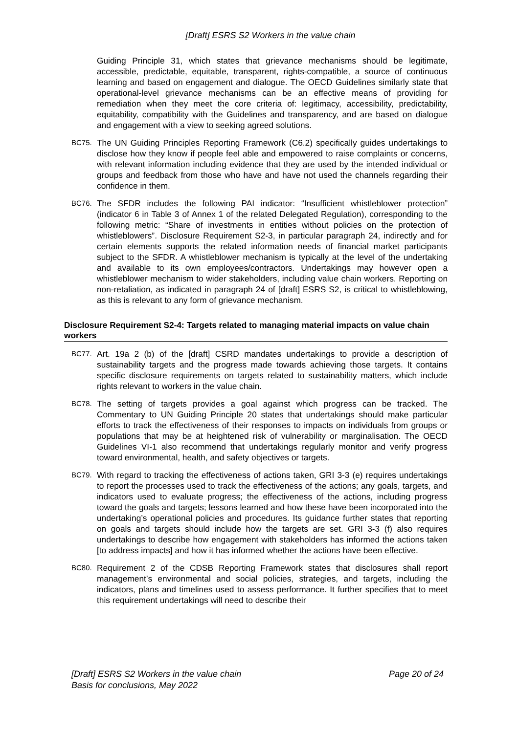[Draft] ESRS S2 Workers in the value chain
Guiding Principle 31, which states that grievance mechanisms should be legitimate, accessible, predictable, equitable, transparent, rights-compatible, a source of continuous learning and based on engagement and dialogue. The OECD Guidelines similarly state that operational-level grievance mechanisms can be an effective means of providing for remediation when they meet the core criteria of: legitimacy, accessibility, predictability, equitability, compatibility with the Guidelines and transparency, and are based on dialogue and engagement with a view to seeking agreed solutions.
BC75.
The UN Guiding Principles Reporting Framework (C6.2) specifically guides undertakings to disclose how they know if people feel able and empowered to raise complaints or concerns, with relevant information including evidence that they are used by the intended individual or groups and feedback from those who have and have not used the channels regarding their confidence in them.
BC76.
The SFDR includes the following PAI indicator: “Insufficient whistleblower protection” (indicator 6 in Table 3 of Annex 1 of the related Delegated Regulation), corresponding to the following metric: “Share of investments in entities without policies on the protection of whistleblowers”. Disclosure Requirement S2-3, in particular paragraph 24, indirectly and for certain elements supports the related information needs of financial market participants subject to the SFDR. A whistleblower mechanism is typically at the level of the undertaking and available to its own employees/contractors. Undertakings may however open a whistleblower mechanism to wider stakeholders, including value chain workers. Reporting on non-retaliation, as indicated in paragraph 24 of [draft] ESRS S2, is critical to whistleblowing, as this is relevant to any form of grievance mechanism.
Disclosure Requirement S2-4: Targets related to managing material impacts on value chain workers
BC77.
Art. 19a 2 (b) of the [draft] CSRD mandates undertakings to provide a description of sustainability targets and the progress made towards achieving those targets. It contains specific disclosure requirements on targets related to sustainability matters, which include rights relevant to workers in the value chain.
BC78.
The setting of targets provides a goal against which progress can be tracked. The Commentary to UN Guiding Principle 20 states that undertakings should make particular efforts to track the effectiveness of their responses to impacts on individuals from groups or populations that may be at heightened risk of vulnerability or marginalisation. The OECD Guidelines VI-1 also recommend that undertakings regularly monitor and verify progress toward environmental, health, and safety objectives or targets.
BC79.
With regard to tracking the effectiveness of actions taken, GRI 3-3 (e) requires undertakings to report the processes used to track the effectiveness of the actions; any goals, targets, and indicators used to evaluate progress; the effectiveness of the actions, including progress toward the goals and targets; lessons learned and how these have been incorporated into the undertaking’s operational policies and procedures. Its guidance further states that reporting on goals and targets should include how the targets are set. GRI 3-3 (f) also requires undertakings to describe how engagement with stakeholders has informed the actions taken [to address impacts] and how it has informed whether the actions have been effective.
BC80.
Requirement 2 of the CDSB Reporting Framework states that disclosures shall report management’s environmental and social policies, strategies, and targets, including the indicators, plans and timelines used to assess performance. It further specifies that to meet this requirement undertakings will need to describe their
[Draft] ESRS S2 Workers in the value chain
Basis for conclusions, May 2022
Page 20 of 24